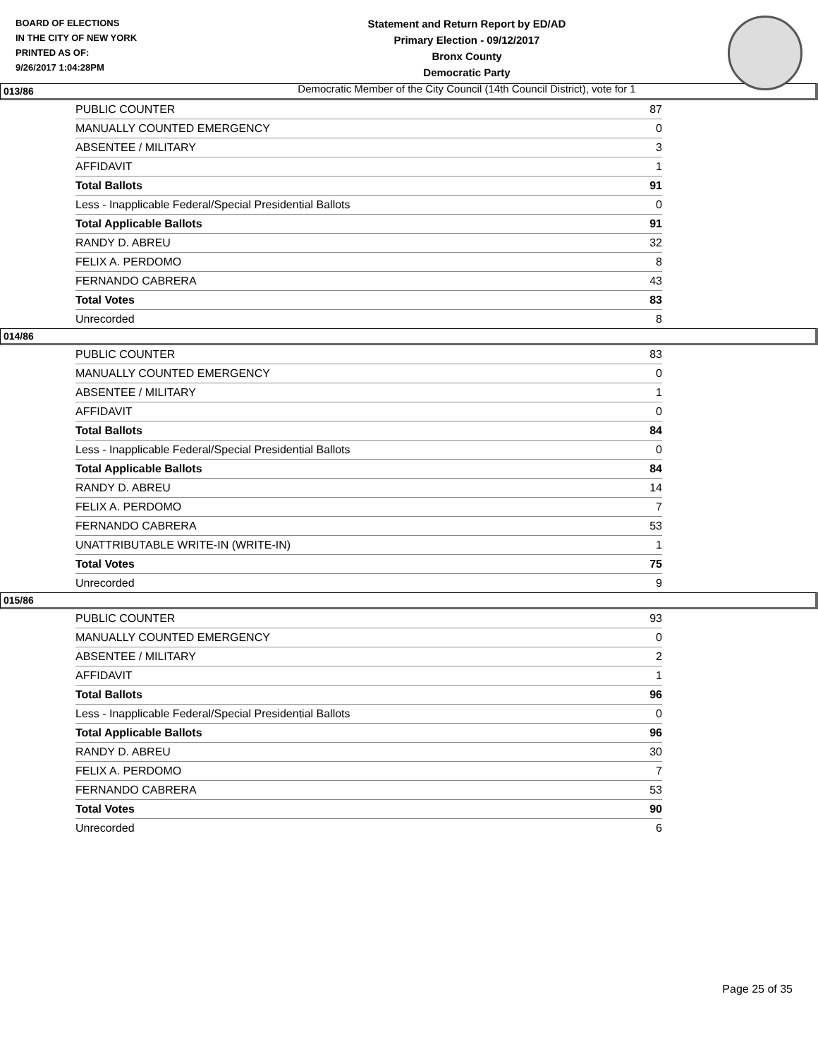BOARD OF ELECTIONS
IN THE CITY OF NEW YORK
PRINTED AS OF:
9/26/2017 1:04:28PM
Statement and Return Report by ED/AD
Primary Election - 09/12/2017
Bronx County
Democratic Party
Democratic Member of the City Council (14th Council District), vote for 1
013/86
| PUBLIC COUNTER | 87 |
| MANUALLY COUNTED EMERGENCY | 0 |
| ABSENTEE / MILITARY | 3 |
| AFFIDAVIT | 1 |
| Total Ballots | 91 |
| Less - Inapplicable Federal/Special Presidential Ballots | 0 |
| Total Applicable Ballots | 91 |
| RANDY D. ABREU | 32 |
| FELIX A. PERDOMO | 8 |
| FERNANDO CABRERA | 43 |
| Total Votes | 83 |
| Unrecorded | 8 |
014/86
| PUBLIC COUNTER | 83 |
| MANUALLY COUNTED EMERGENCY | 0 |
| ABSENTEE / MILITARY | 1 |
| AFFIDAVIT | 0 |
| Total Ballots | 84 |
| Less - Inapplicable Federal/Special Presidential Ballots | 0 |
| Total Applicable Ballots | 84 |
| RANDY D. ABREU | 14 |
| FELIX A. PERDOMO | 7 |
| FERNANDO CABRERA | 53 |
| UNATTRIBUTABLE WRITE-IN (WRITE-IN) | 1 |
| Total Votes | 75 |
| Unrecorded | 9 |
015/86
| PUBLIC COUNTER | 93 |
| MANUALLY COUNTED EMERGENCY | 0 |
| ABSENTEE / MILITARY | 2 |
| AFFIDAVIT | 1 |
| Total Ballots | 96 |
| Less - Inapplicable Federal/Special Presidential Ballots | 0 |
| Total Applicable Ballots | 96 |
| RANDY D. ABREU | 30 |
| FELIX A. PERDOMO | 7 |
| FERNANDO CABRERA | 53 |
| Total Votes | 90 |
| Unrecorded | 6 |
Page 25 of 35